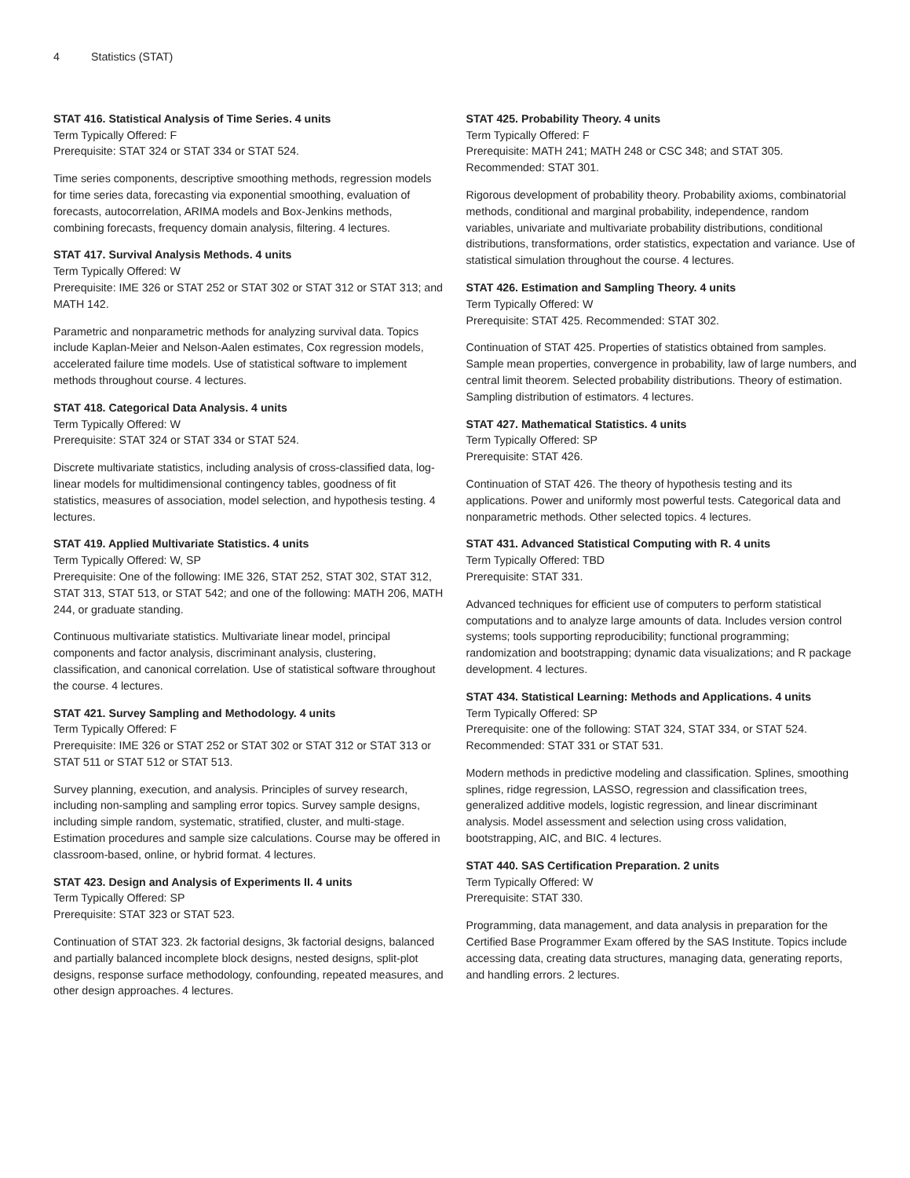4 Statistics (STAT)
STAT 416. Statistical Analysis of Time Series. 4 units
Term Typically Offered: F
Prerequisite: STAT 324 or STAT 334 or STAT 524.
Time series components, descriptive smoothing methods, regression models for time series data, forecasting via exponential smoothing, evaluation of forecasts, autocorrelation, ARIMA models and Box-Jenkins methods, combining forecasts, frequency domain analysis, filtering. 4 lectures.
STAT 417. Survival Analysis Methods. 4 units
Term Typically Offered: W
Prerequisite: IME 326 or STAT 252 or STAT 302 or STAT 312 or STAT 313; and MATH 142.
Parametric and nonparametric methods for analyzing survival data. Topics include Kaplan-Meier and Nelson-Aalen estimates, Cox regression models, accelerated failure time models. Use of statistical software to implement methods throughout course. 4 lectures.
STAT 418. Categorical Data Analysis. 4 units
Term Typically Offered: W
Prerequisite: STAT 324 or STAT 334 or STAT 524.
Discrete multivariate statistics, including analysis of cross-classified data, log-linear models for multidimensional contingency tables, goodness of fit statistics, measures of association, model selection, and hypothesis testing. 4 lectures.
STAT 419. Applied Multivariate Statistics. 4 units
Term Typically Offered: W, SP
Prerequisite: One of the following: IME 326, STAT 252, STAT 302, STAT 312, STAT 313, STAT 513, or STAT 542; and one of the following: MATH 206, MATH 244, or graduate standing.
Continuous multivariate statistics. Multivariate linear model, principal components and factor analysis, discriminant analysis, clustering, classification, and canonical correlation. Use of statistical software throughout the course. 4 lectures.
STAT 421. Survey Sampling and Methodology. 4 units
Term Typically Offered: F
Prerequisite: IME 326 or STAT 252 or STAT 302 or STAT 312 or STAT 313 or STAT 511 or STAT 512 or STAT 513.
Survey planning, execution, and analysis. Principles of survey research, including non-sampling and sampling error topics. Survey sample designs, including simple random, systematic, stratified, cluster, and multi-stage. Estimation procedures and sample size calculations. Course may be offered in classroom-based, online, or hybrid format. 4 lectures.
STAT 423. Design and Analysis of Experiments II. 4 units
Term Typically Offered: SP
Prerequisite: STAT 323 or STAT 523.
Continuation of STAT 323. 2k factorial designs, 3k factorial designs, balanced and partially balanced incomplete block designs, nested designs, split-plot designs, response surface methodology, confounding, repeated measures, and other design approaches. 4 lectures.
STAT 425. Probability Theory. 4 units
Term Typically Offered: F
Prerequisite: MATH 241; MATH 248 or CSC 348; and STAT 305. Recommended: STAT 301.
Rigorous development of probability theory. Probability axioms, combinatorial methods, conditional and marginal probability, independence, random variables, univariate and multivariate probability distributions, conditional distributions, transformations, order statistics, expectation and variance. Use of statistical simulation throughout the course. 4 lectures.
STAT 426. Estimation and Sampling Theory. 4 units
Term Typically Offered: W
Prerequisite: STAT 425. Recommended: STAT 302.
Continuation of STAT 425. Properties of statistics obtained from samples. Sample mean properties, convergence in probability, law of large numbers, and central limit theorem. Selected probability distributions. Theory of estimation. Sampling distribution of estimators. 4 lectures.
STAT 427. Mathematical Statistics. 4 units
Term Typically Offered: SP
Prerequisite: STAT 426.
Continuation of STAT 426. The theory of hypothesis testing and its applications. Power and uniformly most powerful tests. Categorical data and nonparametric methods. Other selected topics. 4 lectures.
STAT 431. Advanced Statistical Computing with R. 4 units
Term Typically Offered: TBD
Prerequisite: STAT 331.
Advanced techniques for efficient use of computers to perform statistical computations and to analyze large amounts of data. Includes version control systems; tools supporting reproducibility; functional programming; randomization and bootstrapping; dynamic data visualizations; and R package development. 4 lectures.
STAT 434. Statistical Learning: Methods and Applications. 4 units
Term Typically Offered: SP
Prerequisite: one of the following: STAT 324, STAT 334, or STAT 524. Recommended: STAT 331 or STAT 531.
Modern methods in predictive modeling and classification. Splines, smoothing splines, ridge regression, LASSO, regression and classification trees, generalized additive models, logistic regression, and linear discriminant analysis. Model assessment and selection using cross validation, bootstrapping, AIC, and BIC. 4 lectures.
STAT 440. SAS Certification Preparation. 2 units
Term Typically Offered: W
Prerequisite: STAT 330.
Programming, data management, and data analysis in preparation for the Certified Base Programmer Exam offered by the SAS Institute. Topics include accessing data, creating data structures, managing data, generating reports, and handling errors. 2 lectures.